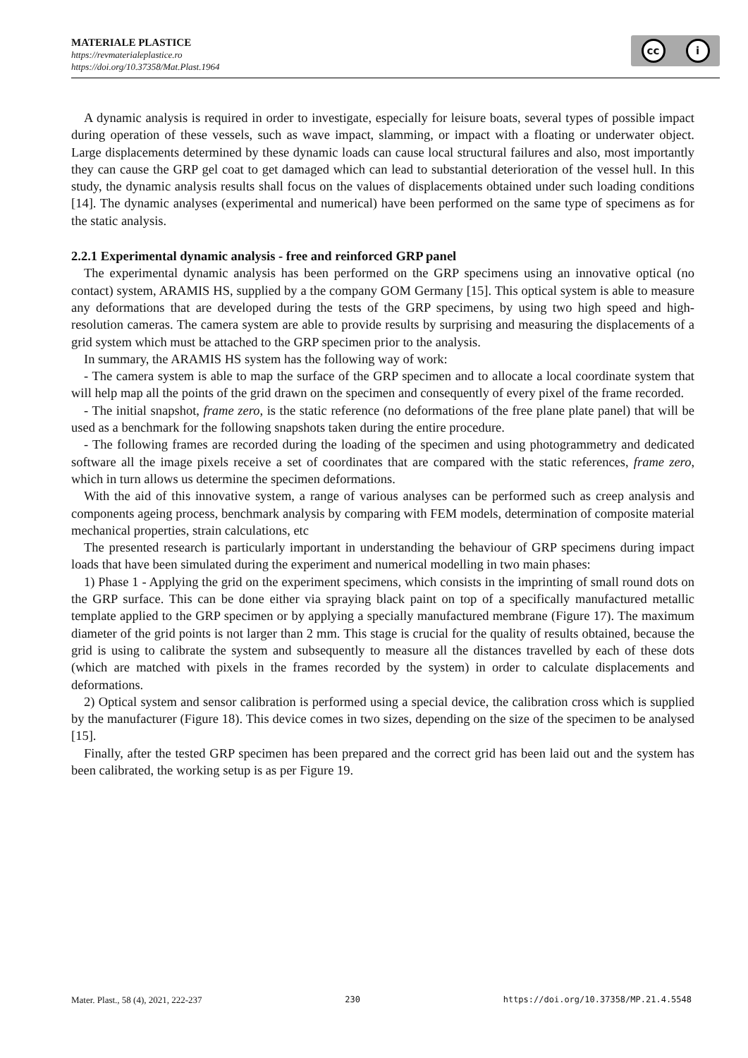MATERIALE PLASTICE
https://revmaterialeplastice.ro
https://doi.org/10.37358/Mat.Plast.1964
cc i
A dynamic analysis is required in order to investigate, especially for leisure boats, several types of possible impact during operation of these vessels, such as wave impact, slamming, or impact with a floating or underwater object. Large displacements determined by these dynamic loads can cause local structural failures and also, most importantly they can cause the GRP gel coat to get damaged which can lead to substantial deterioration of the vessel hull. In this study, the dynamic analysis results shall focus on the values of displacements obtained under such loading conditions [14]. The dynamic analyses (experimental and numerical) have been performed on the same type of specimens as for the static analysis.
2.2.1 Experimental dynamic analysis - free and reinforced GRP panel
The experimental dynamic analysis has been performed on the GRP specimens using an innovative optical (no contact) system, ARAMIS HS, supplied by a the company GOM Germany [15]. This optical system is able to measure any deformations that are developed during the tests of the GRP specimens, by using two high speed and high-resolution cameras. The camera system are able to provide results by surprising and measuring the displacements of a grid system which must be attached to the GRP specimen prior to the analysis.
In summary, the ARAMIS HS system has the following way of work:
- The camera system is able to map the surface of the GRP specimen and to allocate a local coordinate system that will help map all the points of the grid drawn on the specimen and consequently of every pixel of the frame recorded.
- The initial snapshot, frame zero, is the static reference (no deformations of the free plane plate panel) that will be used as a benchmark for the following snapshots taken during the entire procedure.
- The following frames are recorded during the loading of the specimen and using photogrammetry and dedicated software all the image pixels receive a set of coordinates that are compared with the static references, frame zero, which in turn allows us determine the specimen deformations.
With the aid of this innovative system, a range of various analyses can be performed such as creep analysis and components ageing process, benchmark analysis by comparing with FEM models, determination of composite material mechanical properties, strain calculations, etc
The presented research is particularly important in understanding the behaviour of GRP specimens during impact loads that have been simulated during the experiment and numerical modelling in two main phases:
1) Phase 1 - Applying the grid on the experiment specimens, which consists in the imprinting of small round dots on the GRP surface. This can be done either via spraying black paint on top of a specifically manufactured metallic template applied to the GRP specimen or by applying a specially manufactured membrane (Figure 17). The maximum diameter of the grid points is not larger than 2 mm. This stage is crucial for the quality of results obtained, because the grid is using to calibrate the system and subsequently to measure all the distances travelled by each of these dots (which are matched with pixels in the frames recorded by the system) in order to calculate displacements and deformations.
2) Optical system and sensor calibration is performed using a special device, the calibration cross which is supplied by the manufacturer (Figure 18). This device comes in two sizes, depending on the size of the specimen to be analysed [15].
Finally, after the tested GRP specimen has been prepared and the correct grid has been laid out and the system has been calibrated, the working setup is as per Figure 19.
Mater. Plast., 58 (4), 2021, 222-237 230 https://doi.org/10.37358/MP.21.4.5548